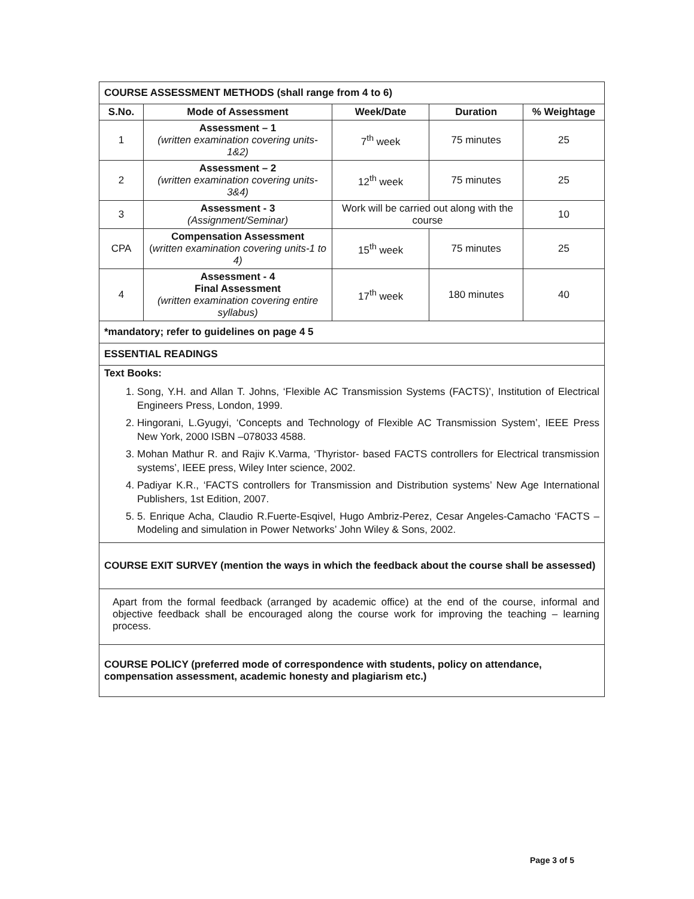| COURSE ASSESSMENT METHODS (shall range from 4 to 6) | | | | |
| --- | --- | --- | --- | --- |
| S.No. | Mode of Assessment | Week/Date | Duration | % Weightage |
| 1 | Assessment – 1 (written examination covering units-1&2) | 7<sup>th</sup> week | 75 minutes | 25 |
| 2 | Assessment – 2 (written examination covering units-3&4) | 12<sup>th</sup> week | 75 minutes | 25 |
| 3 | Assessment - 3 (Assignment/Seminar) | Work will be carried out along with the course | | 10 |
| CPA | Compensation Assessment ( written examination covering units-1 to 4) | 15<sup>th</sup> week | 75 minutes | 25 |
| 4 | Assessment - 4 Final Assessment (written examination covering entire syllabus) | 17<sup>th</sup> week | 180 minutes | 40 |
| *mandatory; refer to guidelines on page 4 5 | | | | |
| ESSENTIAL READINGS | | | | |
| Text Books: 1. Song, Y.H. and Allan T. Johns, ‘Flexible AC Transmission Systems (FACTS)’, Institution of Electrical Engineers Press, London, 1999. 2. Hingorani, L.Gyugyi, ‘Concepts and Technology of Flexible AC Transmission System’, IEEE Press New York, 2000 ISBN –078033 4588. 3. Mohan Mathur R. and Rajiv K.Varma, ‘Thyristor- based FACTS controllers for Electrical transmission systems’, IEEE press, Wiley Inter science, 2002. 4. Padiyar K.R., ‘FACTS controllers for Transmission and Distribution systems’ New Age International Publishers, 1st Edition, 2007. 5. 5. Enrique Acha, Claudio R.Fuerte-Esqivel, Hugo Ambriz-Perez, Cesar Angeles-Camacho ‘FACTS –Modeling and simulation in Power Networks’ John Wiley & Sons, 2002. | | | | |
| COURSE EXIT SURVEY (mention the ways in which the feedback about the course shall be assessed) | | | | |
| Apart from the formal feedback (arranged by academic office) at the end of the course, informal and objective feedback shall be encouraged along the course work for improving the teaching – learning process. | | | | |
| COURSE POLICY (preferred mode of correspondence with students, policy on attendance, compensation assessment, academic honesty and plagiarism etc.) | | | | |
Page 3 of 5